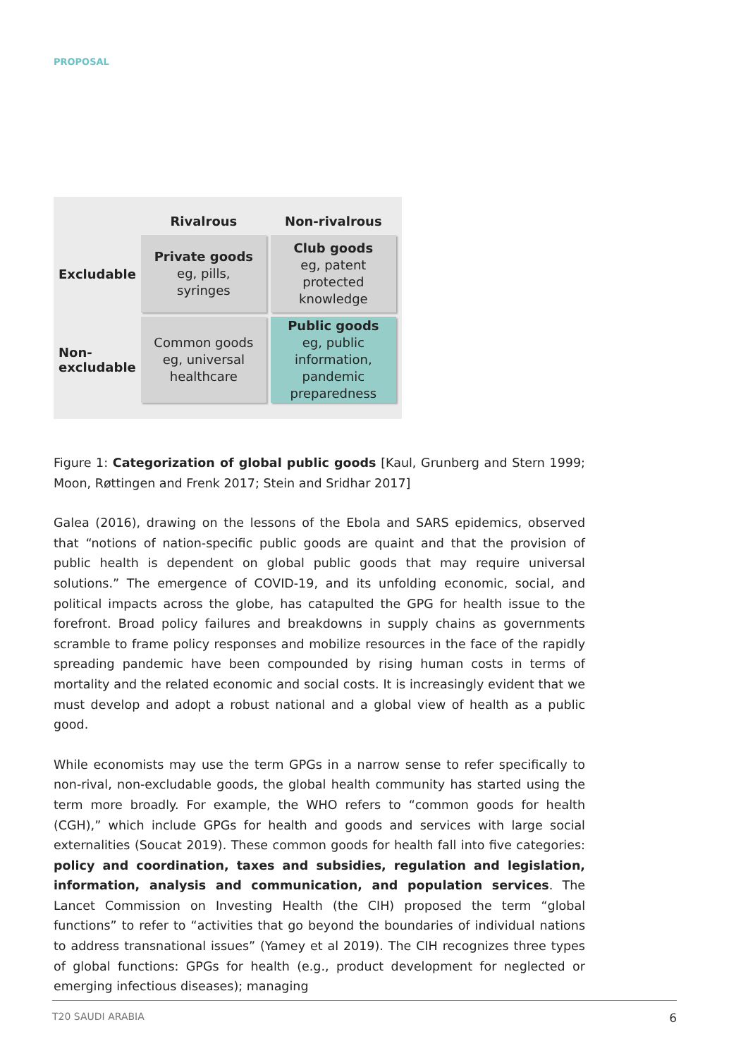PROPOSAL
| | Rivalrous | Non-rivalrous |
| --- | --- | --- |
| Excludable | Private goods eg, pills, syringes | Club goods eg, patent protected knowledge |
| Non- excludable | Common goods eg, universal healthcare | Public goods eg, public information, pandemic preparedness |
Figure 1: Categorization of global public goods [Kaul, Grunberg and Stern 1999; Moon, Røttingen and Frenk 2017; Stein and Sridhar 2017]
Galea (2016), drawing on the lessons of the Ebola and SARS epidemics, observed that “notions of nation-specific public goods are quaint and that the provision of public health is dependent on global public goods that may require universal solutions.” The emergence of COVID-19, and its unfolding economic, social, and political impacts across the globe, has catapulted the GPG for health issue to the forefront. Broad policy failures and breakdowns in supply chains as governments scramble to frame policy responses and mobilize resources in the face of the rapidly spreading pandemic have been compounded by rising human costs in terms of mortality and the related economic and social costs. It is increasingly evident that we must develop and adopt a robust national and a global view of health as a public good.
While economists may use the term GPGs in a narrow sense to refer specifically to non-rival, non-excludable goods, the global health community has started using the term more broadly. For example, the WHO refers to “common goods for health (CGH),” which include GPGs for health and goods and services with large social externalities (Soucat 2019). These common goods for health fall into five categories: policy and coordination, taxes and subsidies, regulation and legislation, information, analysis and communication, and population services. The Lancet Commission on Investing Health (the CIH) proposed the term “global functions” to refer to “activities that go beyond the boundaries of individual nations to address transnational issues” (Yamey et al 2019). The CIH recognizes three types of global functions: GPGs for health (e.g., product development for neglected or emerging infectious diseases); managing
T20 SAUDI ARABIA 6